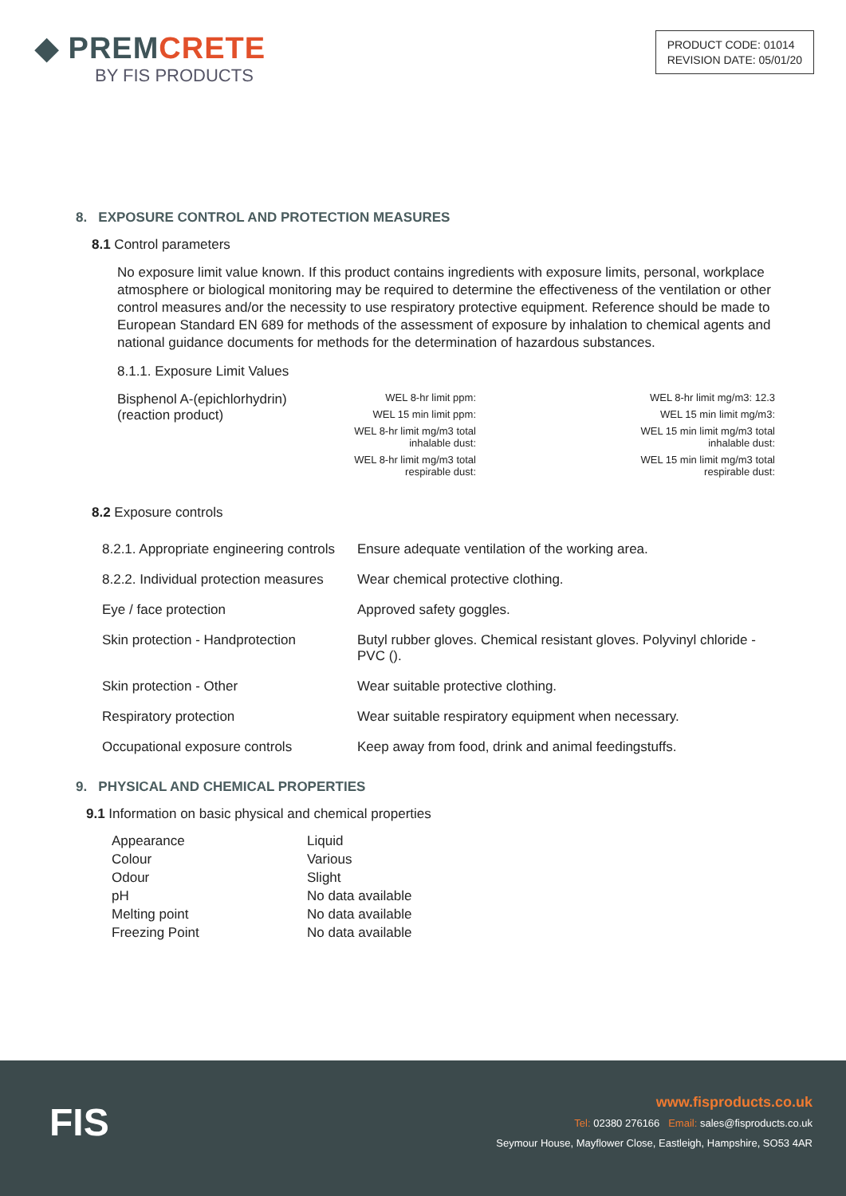◆ PREMCRETE
BY FIS PRODUCTS
PRODUCT CODE: 01014
REVISION DATE: 05/01/20
8. EXPOSURE CONTROL AND PROTECTION MEASURES
8.1 Control parameters
No exposure limit value known. If this product contains ingredients with exposure limits, personal, workplace atmosphere or biological monitoring may be required to determine the effectiveness of the ventilation or other control measures and/or the necessity to use respiratory protective equipment. Reference should be made to European Standard EN 689 for methods of the assessment of exposure by inhalation to chemical agents and national guidance documents for methods for the determination of hazardous substances.
8.1.1. Exposure Limit Values
| Bisphenol A-(epichlorhydrin) (reaction product) | / WEL 8-hr limit ppm: / / WEL 15 min limit ppm: / / WEL 8-hr limit mg/m3 total inhalable dust: / / WEL 8-hr limit mg/m3 total respirable dust: / | / WEL 8-hr limit mg/m3: 12.3 / / WEL 15 min limit mg/m3: / / WEL 15 min limit mg/m3 total inhalable dust: / / WEL 15 min limit mg/m3 total respirable dust: / |
8.2 Exposure controls
| 8.2.1. Appropriate engineering controls | Ensure adequate ventilation of the working area. |
| 8.2.2. Individual protection measures | Wear chemical protective clothing. |
| Eye / face protection | Approved safety goggles. |
| Skin protection - Handprotection | Butyl rubber gloves. Chemical resistant gloves. Polyvinyl chloride - PVC (). |
| Skin protection - Other | Wear suitable protective clothing. |
| Respiratory protection | Wear suitable respiratory equipment when necessary. |
| Occupational exposure controls | Keep away from food, drink and animal feedingstuffs. |
9. PHYSICAL AND CHEMICAL PROPERTIES
9.1 Information on basic physical and chemical properties
| Appearance | Liquid |
| Colour | Various |
| Odour | Slight |
| pH | No data available |
| Melting point | No data available |
| Freezing Point | No data available |
FIS
www.fisproducts.co.uk
Tel: 02380 276166 Email: sales@fisproducts.co.uk
Seymour House, Mayflower Close, Eastleigh, Hampshire, SO53 4AR